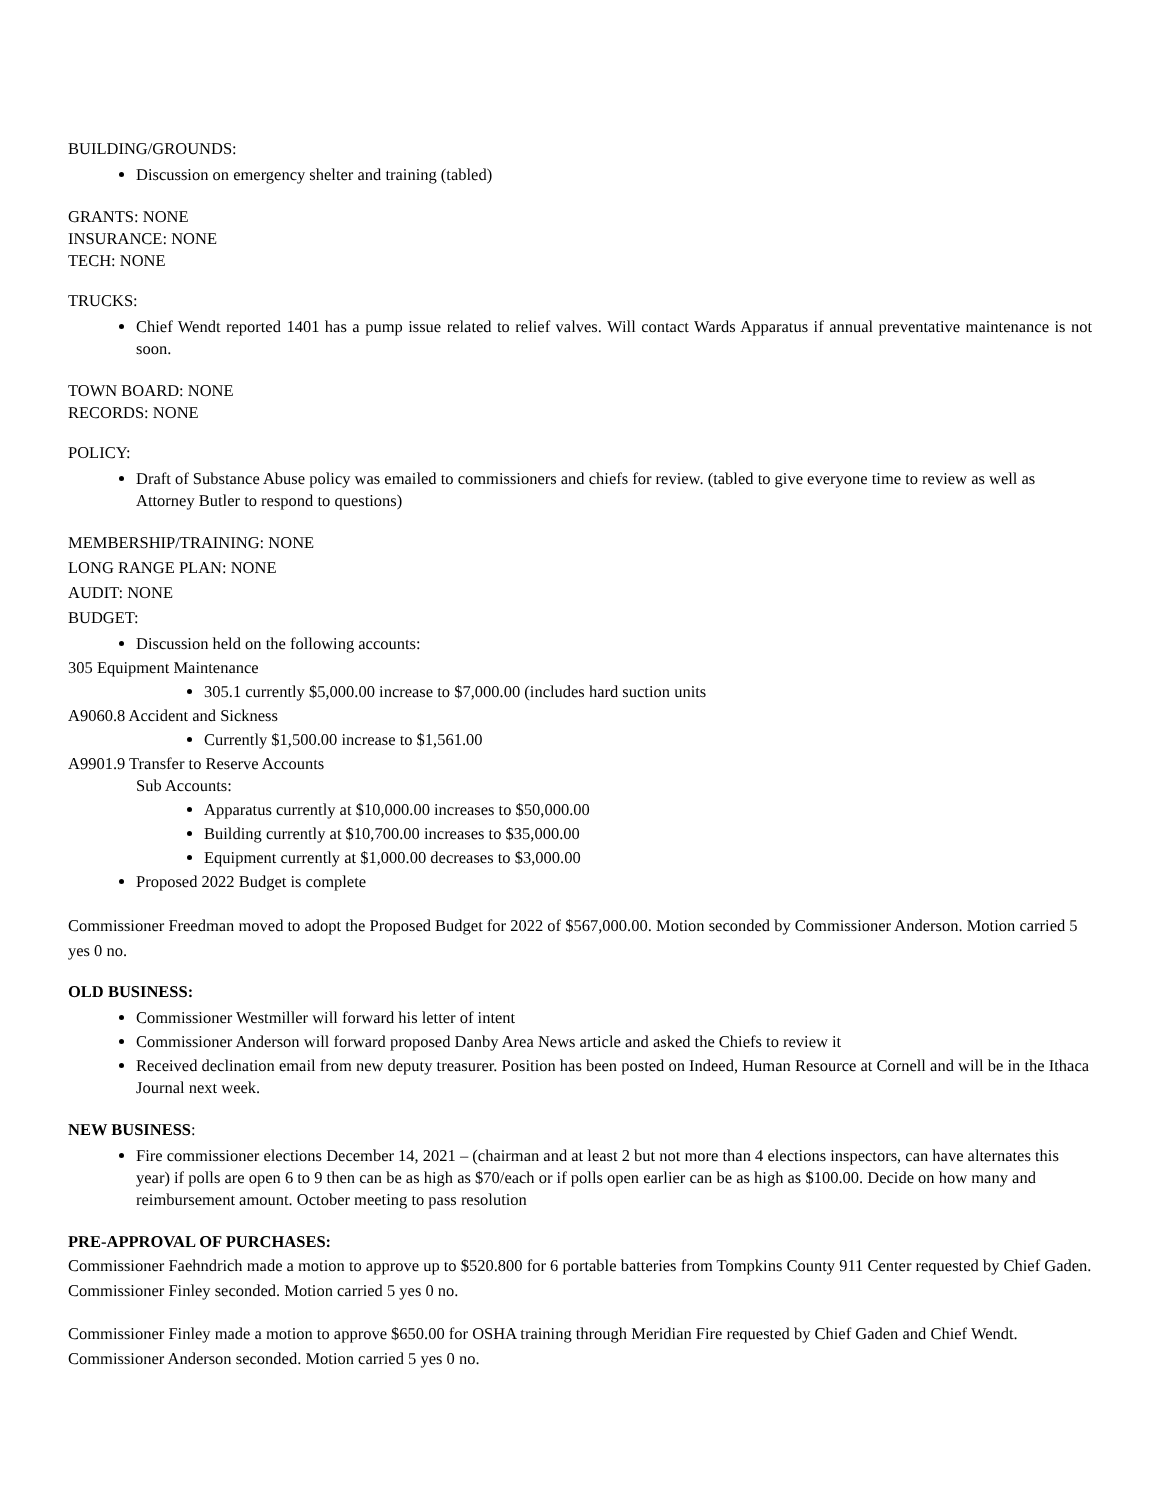BUILDING/GROUNDS:
Discussion on emergency shelter and training (tabled)
GRANTS: NONE
INSURANCE: NONE
TECH: NONE
TRUCKS:
Chief Wendt reported 1401 has a pump issue related to relief valves. Will contact Wards Apparatus if annual preventative maintenance is not soon.
TOWN BOARD: NONE
RECORDS: NONE
POLICY:
Draft of Substance Abuse policy was emailed to commissioners and chiefs for review. (tabled to give everyone time to review as well as Attorney Butler to respond to questions)
MEMBERSHIP/TRAINING: NONE
LONG RANGE PLAN: NONE
AUDIT: NONE
BUDGET:
Discussion held on the following accounts:
305 Equipment Maintenance
305.1 currently $5,000.00 increase to $7,000.00 (includes hard suction units
A9060.8 Accident and Sickness
Currently $1,500.00 increase to $1,561.00
A9901.9 Transfer to Reserve Accounts
Sub Accounts:
Apparatus currently at $10,000.00 increases to $50,000.00
Building currently at $10,700.00 increases to $35,000.00
Equipment currently at $1,000.00 decreases to $3,000.00
Proposed 2022 Budget is complete
Commissioner Freedman moved to adopt the Proposed Budget for 2022 of $567,000.00. Motion seconded by Commissioner Anderson. Motion carried 5 yes 0 no.
OLD BUSINESS:
Commissioner Westmiller will forward his letter of intent
Commissioner Anderson will forward proposed Danby Area News article and asked the Chiefs to review it
Received declination email from new deputy treasurer. Position has been posted on Indeed, Human Resource at Cornell and will be in the Ithaca Journal next week.
NEW BUSINESS:
Fire commissioner elections December 14, 2021 – (chairman and at least 2 but not more than 4 elections inspectors, can have alternates this year) if polls are open 6 to 9 then can be as high as $70/each or if polls open earlier can be as high as $100.00. Decide on how many and reimbursement amount. October meeting to pass resolution
PRE-APPROVAL OF PURCHASES:
Commissioner Faehndrich made a motion to approve up to $520.800 for 6 portable batteries from Tompkins County 911 Center requested by Chief Gaden. Commissioner Finley seconded. Motion carried 5 yes 0 no.
Commissioner Finley made a motion to approve $650.00 for OSHA training through Meridian Fire requested by Chief Gaden and Chief Wendt. Commissioner Anderson seconded. Motion carried 5 yes 0 no.